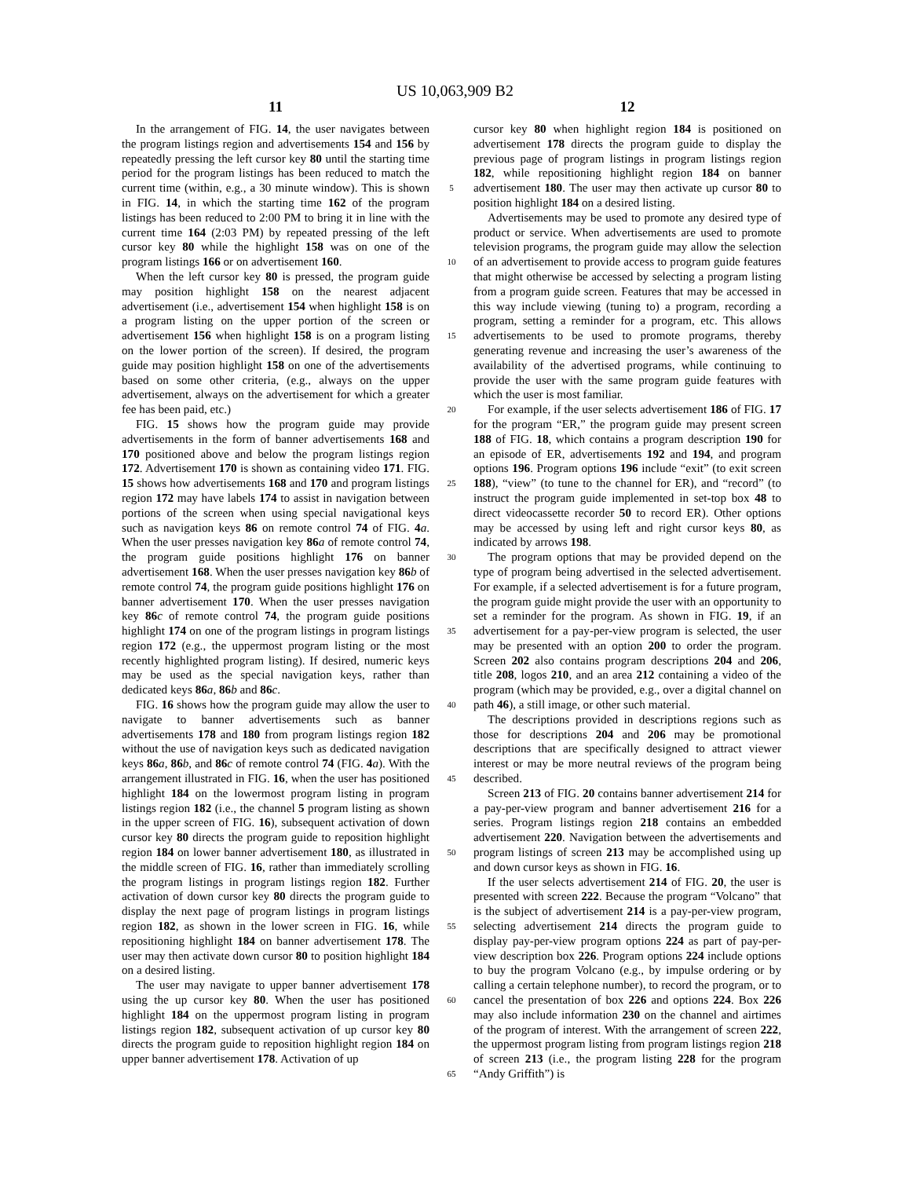US 10,063,909 B2
11
In the arrangement of FIG. 14, the user navigates between the program listings region and advertisements 154 and 156 by repeatedly pressing the left cursor key 80 until the starting time period for the program listings has been reduced to match the current time (within, e.g., a 30 minute window). This is shown in FIG. 14, in which the starting time 162 of the program listings has been reduced to 2:00 PM to bring it in line with the current time 164 (2:03 PM) by repeated pressing of the left cursor key 80 while the highlight 158 was on one of the program listings 166 or on advertisement 160.
When the left cursor key 80 is pressed, the program guide may position highlight 158 on the nearest adjacent advertisement (i.e., advertisement 154 when highlight 158 is on a program listing on the upper portion of the screen or advertisement 156 when highlight 158 is on a program listing on the lower portion of the screen). If desired, the program guide may position highlight 158 on one of the advertisements based on some other criteria, (e.g., always on the upper advertisement, always on the advertisement for which a greater fee has been paid, etc.)
FIG. 15 shows how the program guide may provide advertisements in the form of banner advertisements 168 and 170 positioned above and below the program listings region 172. Advertisement 170 is shown as containing video 171. FIG. 15 shows how advertisements 168 and 170 and program listings region 172 may have labels 174 to assist in navigation between portions of the screen when using special navigational keys such as navigation keys 86 on remote control 74 of FIG. 4 a. When the user presses navigation key 86 a of remote control 74, the program guide positions highlight 176 on banner advertisement 168. When the user presses navigation key 86 b of remote control 74, the program guide positions highlight 176 on banner advertisement 170. When the user presses navigation key 86 c of remote control 74, the program guide positions highlight 174 on one of the program listings in program listings region 172 (e.g., the uppermost program listing or the most recently highlighted program listing). If desired, numeric keys may be used as the special navigation keys, rather than dedicated keys 86 a, 86 b and 86 c.
FIG. 16 shows how the program guide may allow the user to navigate to banner advertisements such as banner advertisements 178 and 180 from program listings region 182 without the use of navigation keys such as dedicated navigation keys 86 a, 86 b, and 86 c of remote control 74 (FIG. 4 a). With the arrangement illustrated in FIG. 16, when the user has positioned highlight 184 on the lowermost program listing in program listings region 182 (i.e., the channel 5 program listing as shown in the upper screen of FIG. 16), subsequent activation of down cursor key 80 directs the program guide to reposition highlight region 184 on lower banner advertisement 180, as illustrated in the middle screen of FIG. 16, rather than immediately scrolling the program listings in program listings region 182. Further activation of down cursor key 80 directs the program guide to display the next page of program listings in program listings region 182, as shown in the lower screen in FIG. 16, while repositioning highlight 184 on banner advertisement 178. The user may then activate down cursor 80 to position highlight 184 on a desired listing.
The user may navigate to upper banner advertisement 178 using the up cursor key 80. When the user has positioned highlight 184 on the uppermost program listing in program listings region 182, subsequent activation of up cursor key 80 directs the program guide to reposition highlight region 184 on upper banner advertisement 178. Activation of up
5
10
15
20
25
30
35
40
45
50
55
60
65
12
cursor key 80 when highlight region 184 is positioned on advertisement 178 directs the program guide to display the previous page of program listings in program listings region 182, while repositioning highlight region 184 on banner advertisement 180. The user may then activate up cursor 80 to position highlight 184 on a desired listing.
Advertisements may be used to promote any desired type of product or service. When advertisements are used to promote television programs, the program guide may allow the selection of an advertisement to provide access to program guide features that might otherwise be accessed by selecting a program listing from a program guide screen. Features that may be accessed in this way include viewing (tuning to) a program, recording a program, setting a reminder for a program, etc. This allows advertisements to be used to promote programs, thereby generating revenue and increasing the user’s awareness of the availability of the advertised programs, while continuing to provide the user with the same program guide features with which the user is most familiar.
For example, if the user selects advertisement 186 of FIG. 17 for the program “ER,” the program guide may present screen 188 of FIG. 18, which contains a program description 190 for an episode of ER, advertisements 192 and 194, and program options 196. Program options 196 include “exit” (to exit screen 188), “view” (to tune to the channel for ER), and “record” (to instruct the program guide implemented in set-top box 48 to direct videocassette recorder 50 to record ER). Other options may be accessed by using left and right cursor keys 80, as indicated by arrows 198.
The program options that may be provided depend on the type of program being advertised in the selected advertisement. For example, if a selected advertisement is for a future program, the program guide might provide the user with an opportunity to set a reminder for the program. As shown in FIG. 19, if an advertisement for a pay-per-view program is selected, the user may be presented with an option 200 to order the program. Screen 202 also contains program descriptions 204 and 206, title 208, logos 210, and an area 212 containing a video of the program (which may be provided, e.g., over a digital channel on path 46), a still image, or other such material.
The descriptions provided in descriptions regions such as those for descriptions 204 and 206 may be promotional descriptions that are specifically designed to attract viewer interest or may be more neutral reviews of the program being described.
Screen 213 of FIG. 20 contains banner advertisement 214 for a pay-per-view program and banner advertisement 216 for a series. Program listings region 218 contains an embedded advertisement 220. Navigation between the advertisements and program listings of screen 213 may be accomplished using up and down cursor keys as shown in FIG. 16.
If the user selects advertisement 214 of FIG. 20, the user is presented with screen 222. Because the program “Volcano” that is the subject of advertisement 214 is a pay-per-view program, selecting advertisement 214 directs the program guide to display pay-per-view program options 224 as part of pay-per-view description box 226. Program options 224 include options to buy the program Volcano (e.g., by impulse ordering or by calling a certain telephone number), to record the program, or to cancel the presentation of box 226 and options 224. Box 226 may also include information 230 on the channel and airtimes of the program of interest. With the arrangement of screen 222, the uppermost program listing from program listings region 218 of screen 213 (i.e., the program listing 228 for the program “Andy Griffith”) is